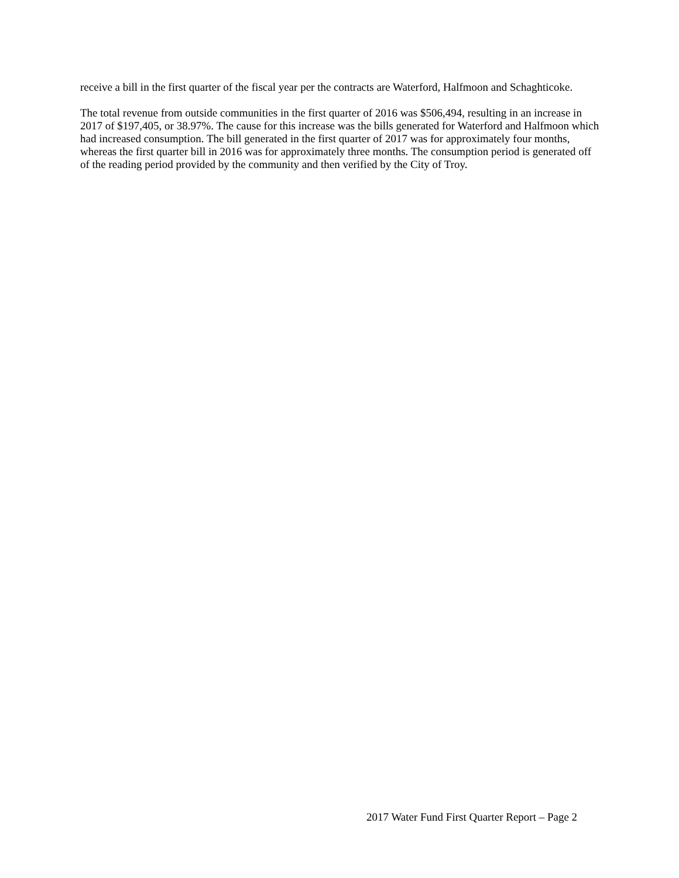receive a bill in the first quarter of the fiscal year per the contracts are Waterford, Halfmoon and Schaghticoke.
The total revenue from outside communities in the first quarter of 2016 was $506,494, resulting in an increase in 2017 of $197,405, or 38.97%. The cause for this increase was the bills generated for Waterford and Halfmoon which had increased consumption. The bill generated in the first quarter of 2017 was for approximately four months, whereas the first quarter bill in 2016 was for approximately three months. The consumption period is generated off of the reading period provided by the community and then verified by the City of Troy.
2017 Water Fund First Quarter Report – Page 2